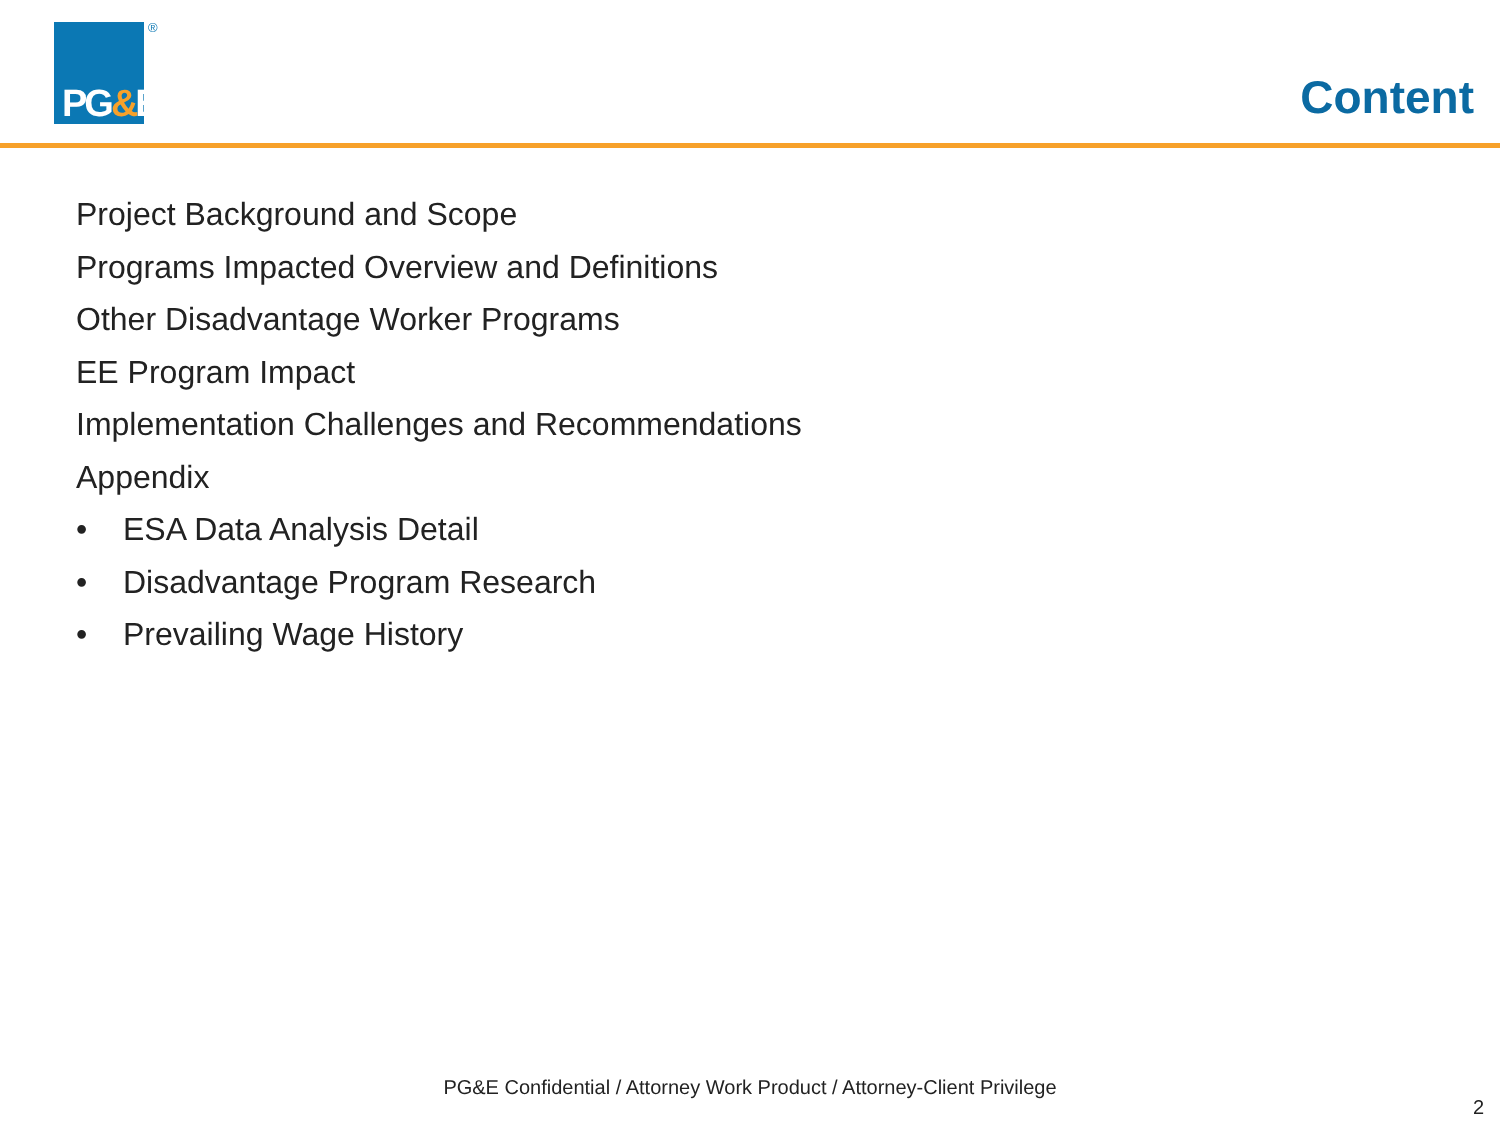PG&E
®
Content
Project Background and Scope
Programs Impacted Overview and Definitions
Other Disadvantage Worker Programs
EE Program Impact
Implementation Challenges and Recommendations
Appendix
• ESA Data Analysis Detail
• Disadvantage Program Research
• Prevailing Wage History
PG&E Confidential / Attorney Work Product / Attorney-Client Privilege
2